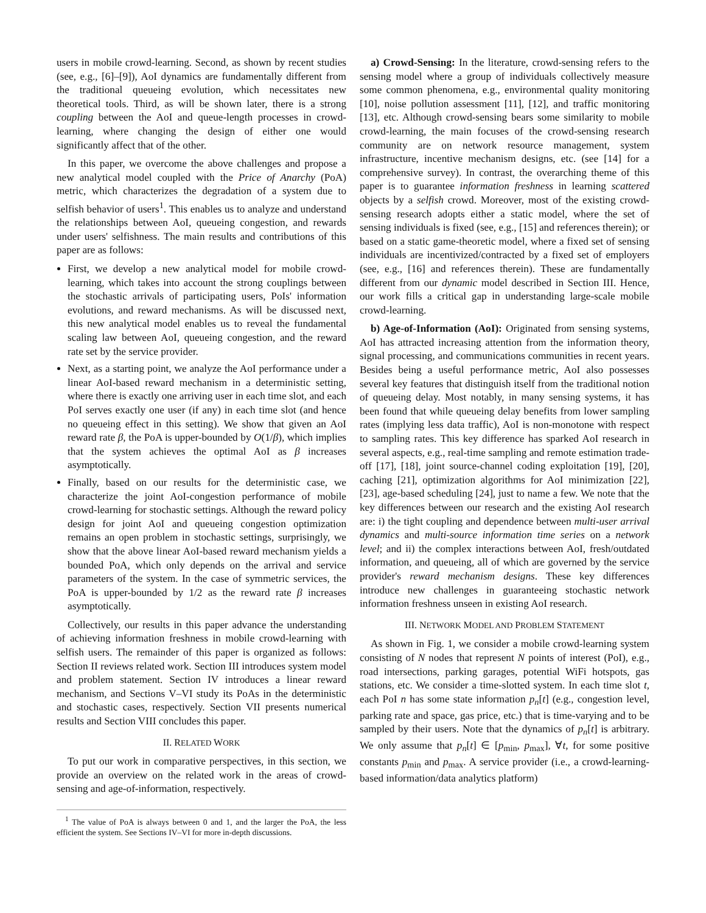users in mobile crowd-learning. Second, as shown by recent studies (see, e.g., [6]–[9]), AoI dynamics are fundamentally different from the traditional queueing evolution, which necessitates new theoretical tools. Third, as will be shown later, there is a strong coupling between the AoI and queue-length processes in crowd-learning, where changing the design of either one would significantly affect that of the other.
In this paper, we overcome the above challenges and propose a new analytical model coupled with the Price of Anarchy (PoA) metric, which characterizes the degradation of a system due to selfish behavior of users<sup>1</sup>. This enables us to analyze and understand the relationships between AoI, queueing congestion, and rewards under users' selfishness. The main results and contributions of this paper are as follows:
First, we develop a new analytical model for mobile crowd-learning, which takes into account the strong couplings between the stochastic arrivals of participating users, PoIs' information evolutions, and reward mechanisms. As will be discussed next, this new analytical model enables us to reveal the fundamental scaling law between AoI, queueing congestion, and the reward rate set by the service provider.
Next, as a starting point, we analyze the AoI performance under a linear AoI-based reward mechanism in a deterministic setting, where there is exactly one arriving user in each time slot, and each PoI serves exactly one user (if any) in each time slot (and hence no queueing effect in this setting). We show that given an AoI reward rate β, the PoA is upper-bounded by O(1/β), which implies that the system achieves the optimal AoI as β increases asymptotically.
Finally, based on our results for the deterministic case, we characterize the joint AoI-congestion performance of mobile crowd-learning for stochastic settings. Although the reward policy design for joint AoI and queueing congestion optimization remains an open problem in stochastic settings, surprisingly, we show that the above linear AoI-based reward mechanism yields a bounded PoA, which only depends on the arrival and service parameters of the system. In the case of symmetric services, the PoA is upper-bounded by 1/2 as the reward rate β increases asymptotically.
Collectively, our results in this paper advance the understanding of achieving information freshness in mobile crowd-learning with selfish users. The remainder of this paper is organized as follows: Section II reviews related work. Section III introduces system model and problem statement. Section IV introduces a linear reward mechanism, and Sections V–VI study its PoAs in the deterministic and stochastic cases, respectively. Section VII presents numerical results and Section VIII concludes this paper.
II. RELATED WORK
To put our work in comparative perspectives, in this section, we provide an overview on the related work in the areas of crowd-sensing and age-of-information, respectively.
<sup>1</sup> The value of PoA is always between 0 and 1, and the larger the PoA, the less efficient the system. See Sections IV–VI for more in-depth discussions.
a) Crowd-Sensing: In the literature, crowd-sensing refers to the sensing model where a group of individuals collectively measure some common phenomena, e.g., environmental quality monitoring [10], noise pollution assessment [11], [12], and traffic monitoring [13], etc. Although crowd-sensing bears some similarity to mobile crowd-learning, the main focuses of the crowd-sensing research community are on network resource management, system infrastructure, incentive mechanism designs, etc. (see [14] for a comprehensive survey). In contrast, the overarching theme of this paper is to guarantee information freshness in learning scattered objects by a selfish crowd. Moreover, most of the existing crowd-sensing research adopts either a static model, where the set of sensing individuals is fixed (see, e.g., [15] and references therein); or based on a static game-theoretic model, where a fixed set of sensing individuals are incentivized/contracted by a fixed set of employers (see, e.g., [16] and references therein). These are fundamentally different from our dynamic model described in Section III. Hence, our work fills a critical gap in understanding large-scale mobile crowd-learning.
b) Age-of-Information (AoI): Originated from sensing systems, AoI has attracted increasing attention from the information theory, signal processing, and communications communities in recent years. Besides being a useful performance metric, AoI also possesses several key features that distinguish itself from the traditional notion of queueing delay. Most notably, in many sensing systems, it has been found that while queueing delay benefits from lower sampling rates (implying less data traffic), AoI is non-monotone with respect to sampling rates. This key difference has sparked AoI research in several aspects, e.g., real-time sampling and remote estimation trade-off [17], [18], joint source-channel coding exploitation [19], [20], caching [21], optimization algorithms for AoI minimization [22], [23], age-based scheduling [24], just to name a few. We note that the key differences between our research and the existing AoI research are: i) the tight coupling and dependence between multi-user arrival dynamics and multi-source information time series on a network level; and ii) the complex interactions between AoI, fresh/outdated information, and queueing, all of which are governed by the service provider's reward mechanism designs. These key differences introduce new challenges in guaranteeing stochastic network information freshness unseen in existing AoI research.
III. NETWORK MODEL AND PROBLEM STATEMENT
As shown in Fig. 1, we consider a mobile crowd-learning system consisting of N nodes that represent N points of interest (PoI), e.g., road intersections, parking garages, potential WiFi hotspots, gas stations, etc. We consider a time-slotted system. In each time slot t, each PoI n has some state information p<sub>n</sub>[t] (e.g., congestion level, parking rate and space, gas price, etc.) that is time-varying and to be sampled by their users. Note that the dynamics of p<sub>n</sub>[t] is arbitrary. We only assume that p<sub>n</sub>[t] ∈ [p<sub>min</sub>, p<sub>max</sub>], ∀t, for some positive constants p<sub>min</sub> and p<sub>max</sub>. A service provider (i.e., a crowd-learning-based information/data analytics platform)